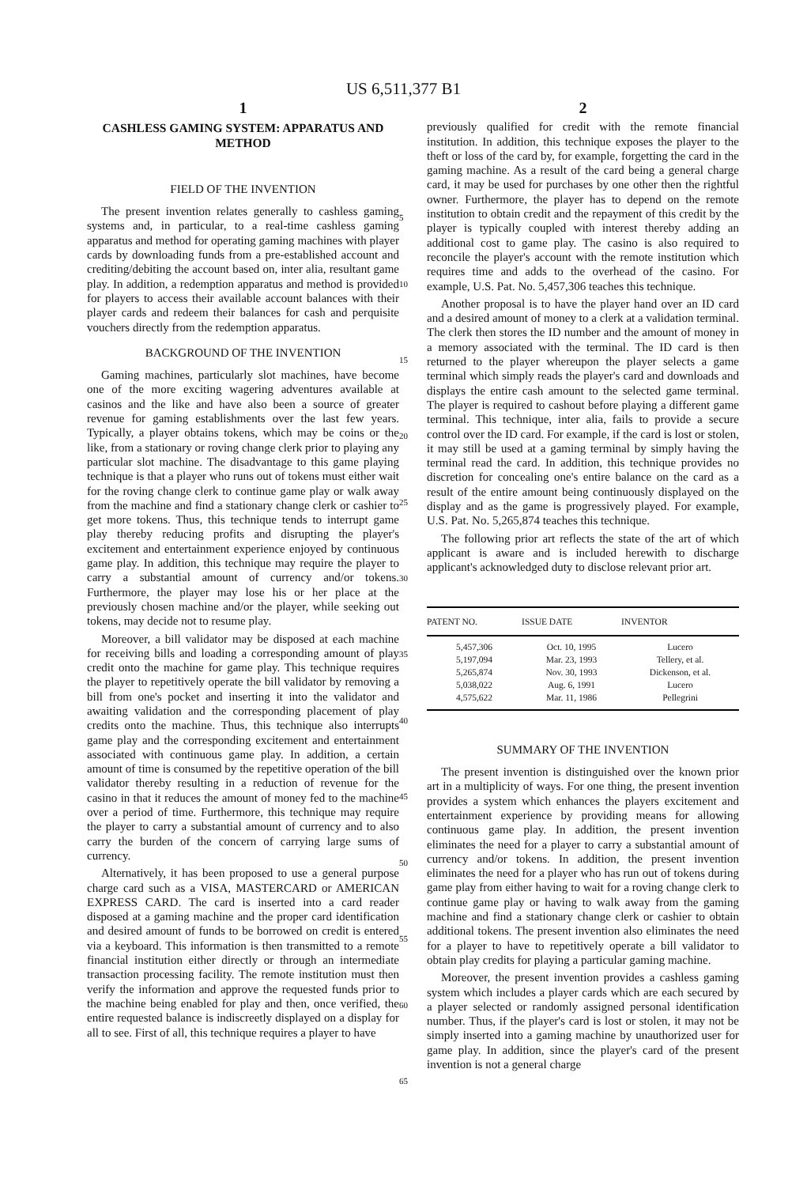US 6,511,377 B1
1
CASHLESS GAMING SYSTEM: APPARATUS AND METHOD
FIELD OF THE INVENTION
The present invention relates generally to cashless gaming systems and, in particular, to a real-time cashless gaming apparatus and method for operating gaming machines with player cards by downloading funds from a pre-established account and crediting/debiting the account based on, inter alia, resultant game play. In addition, a redemption apparatus and method is provided for players to access their available account balances with their player cards and redeem their balances for cash and perquisite vouchers directly from the redemption apparatus.
BACKGROUND OF THE INVENTION
Gaming machines, particularly slot machines, have become one of the more exciting wagering adventures available at casinos and the like and have also been a source of greater revenue for gaming establishments over the last few years. Typically, a player obtains tokens, which may be coins or the like, from a stationary or roving change clerk prior to playing any particular slot machine. The disadvantage to this game playing technique is that a player who runs out of tokens must either wait for the roving change clerk to continue game play or walk away from the machine and find a stationary change clerk or cashier to get more tokens. Thus, this technique tends to interrupt game play thereby reducing profits and disrupting the player's excitement and entertainment experience enjoyed by continuous game play. In addition, this technique may require the player to carry a substantial amount of currency and/or tokens. Furthermore, the player may lose his or her place at the previously chosen machine and/or the player, while seeking out tokens, may decide not to resume play.
Moreover, a bill validator may be disposed at each machine for receiving bills and loading a corresponding amount of play credit onto the machine for game play. This technique requires the player to repetitively operate the bill validator by removing a bill from one's pocket and inserting it into the validator and awaiting validation and the corresponding placement of play credits onto the machine. Thus, this technique also interrupts game play and the corresponding excitement and entertainment associated with continuous game play. In addition, a certain amount of time is consumed by the repetitive operation of the bill validator thereby resulting in a reduction of revenue for the casino in that it reduces the amount of money fed to the machine over a period of time. Furthermore, this technique may require the player to carry a substantial amount of currency and to also carry the burden of the concern of carrying large sums of currency.
Alternatively, it has been proposed to use a general purpose charge card such as a VISA, MASTERCARD or AMERICAN EXPRESS CARD. The card is inserted into a card reader disposed at a gaming machine and the proper card identification and desired amount of funds to be borrowed on credit is entered via a keyboard. This information is then transmitted to a remote financial institution either directly or through an intermediate transaction processing facility. The remote institution must then verify the information and approve the requested funds prior to the machine being enabled for play and then, once verified, the entire requested balance is indiscreetly displayed on a display for all to see. First of all, this technique requires a player to have
5
10
15
20
25
30
35
40
45
50
55
60
65
2
previously qualified for credit with the remote financial institution. In addition, this technique exposes the player to the theft or loss of the card by, for example, forgetting the card in the gaming machine. As a result of the card being a general charge card, it may be used for purchases by one other then the rightful owner. Furthermore, the player has to depend on the remote institution to obtain credit and the repayment of this credit by the player is typically coupled with interest thereby adding an additional cost to game play. The casino is also required to reconcile the player's account with the remote institution which requires time and adds to the overhead of the casino. For example, U.S. Pat. No. 5,457,306 teaches this technique.
Another proposal is to have the player hand over an ID card and a desired amount of money to a clerk at a validation terminal. The clerk then stores the ID number and the amount of money in a memory associated with the terminal. The ID card is then returned to the player whereupon the player selects a game terminal which simply reads the player's card and downloads and displays the entire cash amount to the selected game terminal. The player is required to cashout before playing a different game terminal. This technique, inter alia, fails to provide a secure control over the ID card. For example, if the card is lost or stolen, it may still be used at a gaming terminal by simply having the terminal read the card. In addition, this technique provides no discretion for concealing one's entire balance on the card as a result of the entire amount being continuously displayed on the display and as the game is progressively played. For example, U.S. Pat. No. 5,265,874 teaches this technique.
The following prior art reflects the state of the art of which applicant is aware and is included herewith to discharge applicant's acknowledged duty to disclose relevant prior art.
| PATENT NO. | ISSUE DATE | INVENTOR |
| --- | --- | --- |
| 5,457,306 | Oct. 10, 1995 | Lucero |
| 5,197,094 | Mar. 23, 1993 | Tellery, et al. |
| 5,265,874 | Nov. 30, 1993 | Dickenson, et al. |
| 5,038,022 | Aug. 6, 1991 | Lucero |
| 4,575,622 | Mar. 11, 1986 | Pellegrini |
SUMMARY OF THE INVENTION
The present invention is distinguished over the known prior art in a multiplicity of ways. For one thing, the present invention provides a system which enhances the players excitement and entertainment experience by providing means for allowing continuous game play. In addition, the present invention eliminates the need for a player to carry a substantial amount of currency and/or tokens. In addition, the present invention eliminates the need for a player who has run out of tokens during game play from either having to wait for a roving change clerk to continue game play or having to walk away from the gaming machine and find a stationary change clerk or cashier to obtain additional tokens. The present invention also eliminates the need for a player to have to repetitively operate a bill validator to obtain play credits for playing a particular gaming machine.
Moreover, the present invention provides a cashless gaming system which includes a player cards which are each secured by a player selected or randomly assigned personal identification number. Thus, if the player's card is lost or stolen, it may not be simply inserted into a gaming machine by unauthorized user for game play. In addition, since the player's card of the present invention is not a general charge